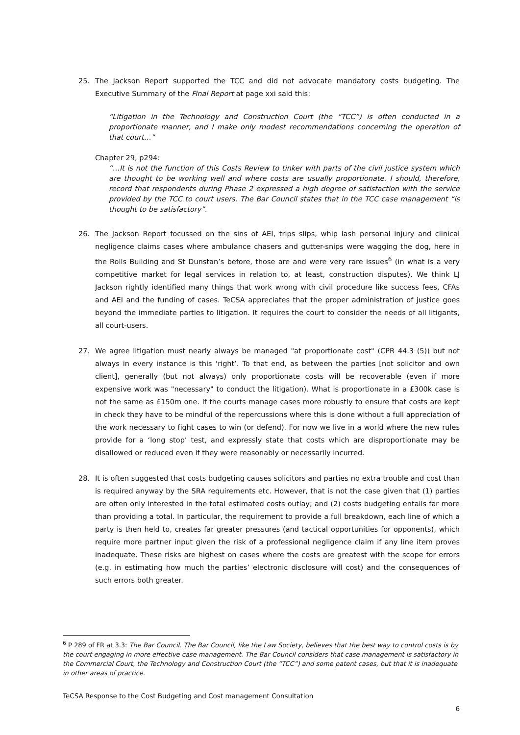25. The Jackson Report supported the TCC and did not advocate mandatory costs budgeting. The Executive Summary of the Final Report at page xxi said this:
“Litigation in the Technology and Construction Court (the “TCC”) is often conducted in a proportionate manner, and I make only modest recommendations concerning the operation of that court…”
Chapter 29, p294:
“…It is not the function of this Costs Review to tinker with parts of the civil justice system which are thought to be working well and where costs are usually proportionate. I should, therefore, record that respondents during Phase 2 expressed a high degree of satisfaction with the service provided by the TCC to court users. The Bar Council states that in the TCC case management “is thought to be satisfactory”.
26. The Jackson Report focussed on the sins of AEI, trips slips, whip lash personal injury and clinical negligence claims cases where ambulance chasers and gutter-snips were wagging the dog, here in the Rolls Building and St Dunstan’s before, those are and were very rare issues<sup>6</sup> (in what is a very competitive market for legal services in relation to, at least, construction disputes). We think LJ Jackson rightly identified many things that work wrong with civil procedure like success fees, CFAs and AEI and the funding of cases. TeCSA appreciates that the proper administration of justice goes beyond the immediate parties to litigation. It requires the court to consider the needs of all litigants, all court-users.
27. We agree litigation must nearly always be managed "at proportionate cost" (CPR 44.3 (5)) but not always in every instance is this ‘right’. To that end, as between the parties [not solicitor and own client], generally (but not always) only proportionate costs will be recoverable (even if more expensive work was "necessary" to conduct the litigation). What is proportionate in a £300k case is not the same as £150m one. If the courts manage cases more robustly to ensure that costs are kept in check they have to be mindful of the repercussions where this is done without a full appreciation of the work necessary to fight cases to win (or defend). For now we live in a world where the new rules provide for a ‘long stop’ test, and expressly state that costs which are disproportionate may be disallowed or reduced even if they were reasonably or necessarily incurred.
28. It is often suggested that costs budgeting causes solicitors and parties no extra trouble and cost than is required anyway by the SRA requirements etc. However, that is not the case given that (1) parties are often only interested in the total estimated costs outlay; and (2) costs budgeting entails far more than providing a total. In particular, the requirement to provide a full breakdown, each line of which a party is then held to, creates far greater pressures (and tactical opportunities for opponents), which require more partner input given the risk of a professional negligence claim if any line item proves inadequate. These risks are highest on cases where the costs are greatest with the scope for errors (e.g. in estimating how much the parties’ electronic disclosure will cost) and the consequences of such errors both greater.
<sup>6</sup> P 289 of FR at 3.3: The Bar Council. The Bar Council, like the Law Society, believes that the best way to control costs is by the court engaging in more effective case management. The Bar Council considers that case management is satisfactory in the Commercial Court, the Technology and Construction Court (the “TCC”) and some patent cases, but that it is inadequate in other areas of practice.
TeCSA Response to the Cost Budgeting and Cost management Consultation
6